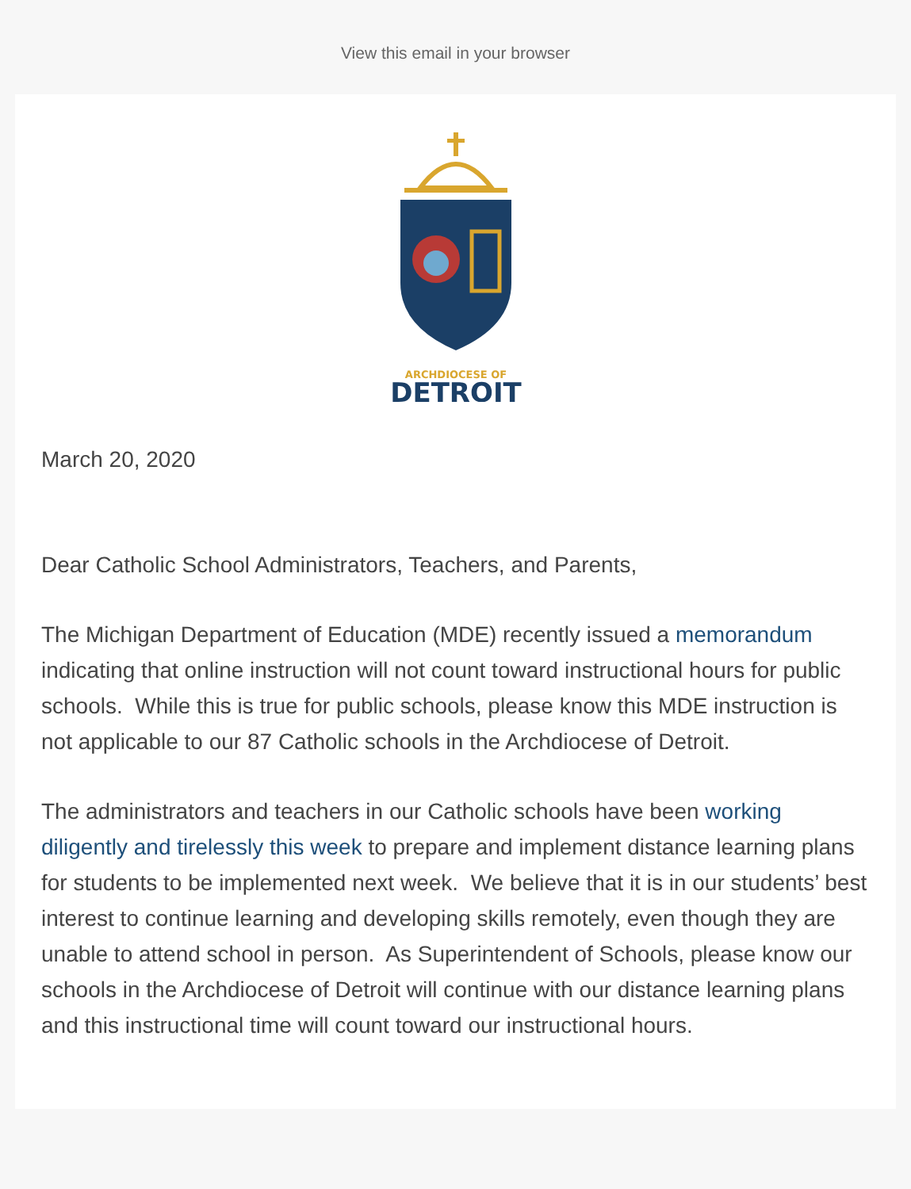View this email in your browser
ARCHDIOCESE OF
DETROIT
March 20, 2020
Dear Catholic School Administrators, Teachers, and Parents,
The Michigan Department of Education (MDE) recently issued a memorandum indicating that online instruction will not count toward instructional hours for public schools. While this is true for public schools, please know this MDE instruction is not applicable to our 87 Catholic schools in the Archdiocese of Detroit.
The administrators and teachers in our Catholic schools have been working diligently and tirelessly this week to prepare and implement distance learning plans for students to be implemented next week. We believe that it is in our students’ best interest to continue learning and developing skills remotely, even though they are unable to attend school in person. As Superintendent of Schools, please know our schools in the Archdiocese of Detroit will continue with our distance learning plans and this instructional time will count toward our instructional hours.